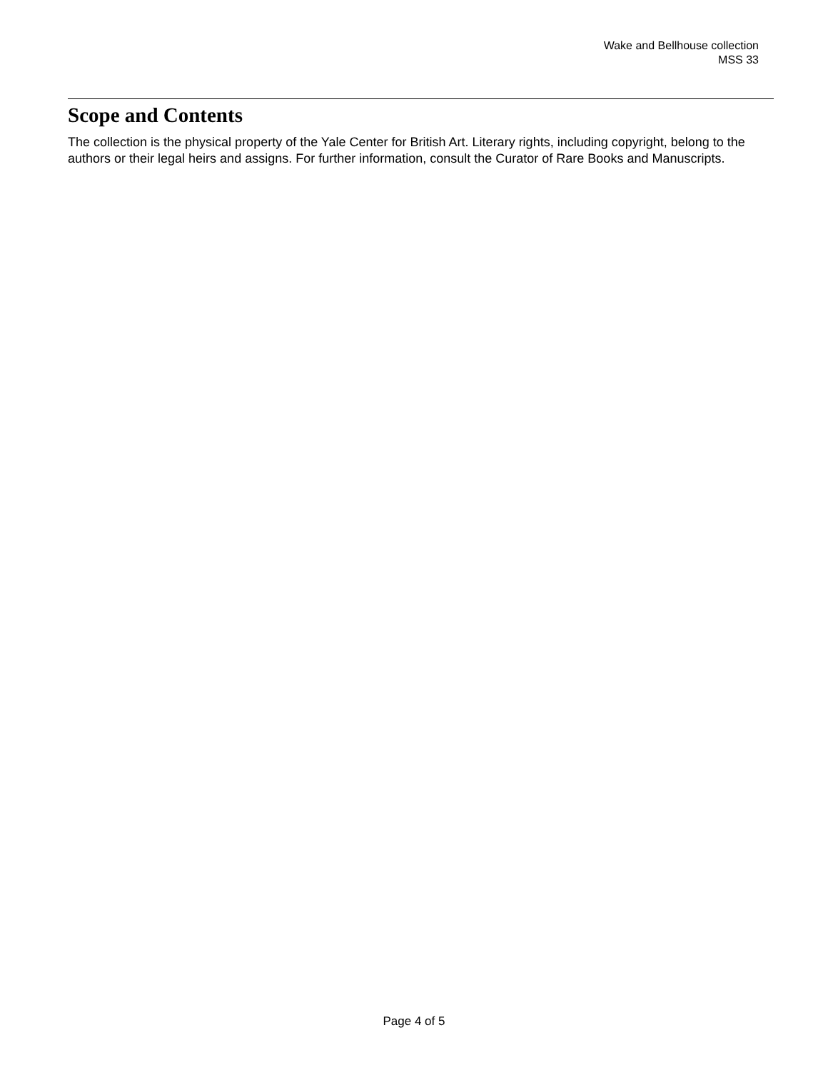Wake and Bellhouse collection
MSS 33
Scope and Contents
The collection is the physical property of the Yale Center for British Art. Literary rights, including copyright, belong to the authors or their legal heirs and assigns. For further information, consult the Curator of Rare Books and Manuscripts.
Page 4 of 5